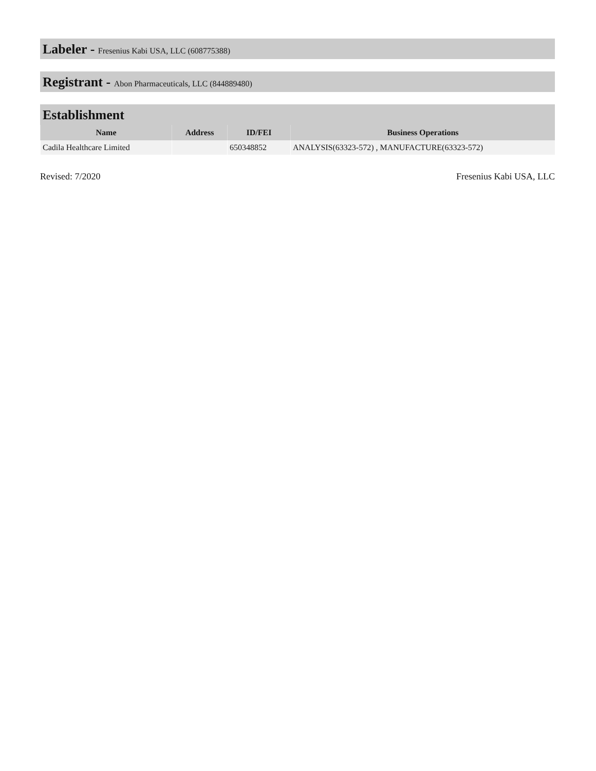Labeler - Fresenius Kabi USA, LLC (608775388)
Registrant - Abon Pharmaceuticals, LLC (844889480)
Establishment
| Name | Address | ID/FEI | Business Operations |
| --- | --- | --- | --- |
| Cadila Healthcare Limited | | 650348852 | ANALYSIS(63323-572) , MANUFACTURE(63323-572) |
Revised: 7/2020 Fresenius Kabi USA, LLC